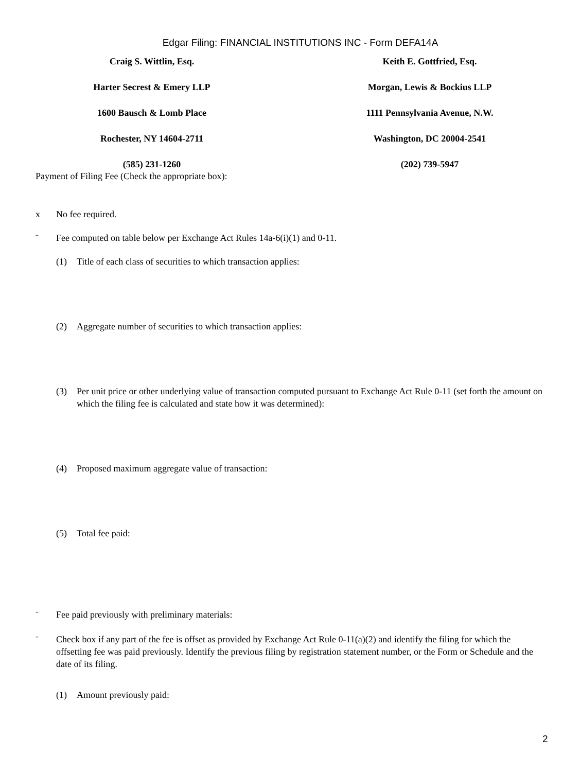Edgar Filing: FINANCIAL INSTITUTIONS INC - Form DEFA14A
Craig S. Wittlin, Esq.
Harter Secrest & Emery LLP
1600 Bausch & Lomb Place
Rochester, NY 14604-2711
(585) 231-1260
Keith E. Gottfried, Esq.
Morgan, Lewis & Bockius LLP
1111 Pennsylvania Avenue, N.W.
Washington, DC 20004-2541
(202) 739-5947
Payment of Filing Fee (Check the appropriate box):
x No fee required.
¨ Fee computed on table below per Exchange Act Rules 14a-6(i)(1) and 0-11.
(1) Title of each class of securities to which transaction applies:
(2) Aggregate number of securities to which transaction applies:
(3) Per unit price or other underlying value of transaction computed pursuant to Exchange Act Rule 0-11 (set forth the amount on which the filing fee is calculated and state how it was determined):
(4) Proposed maximum aggregate value of transaction:
(5) Total fee paid:
¨ Fee paid previously with preliminary materials:
¨ Check box if any part of the fee is offset as provided by Exchange Act Rule 0-11(a)(2) and identify the filing for which the offsetting fee was paid previously. Identify the previous filing by registration statement number, or the Form or Schedule and the date of its filing.
(1) Amount previously paid:
2